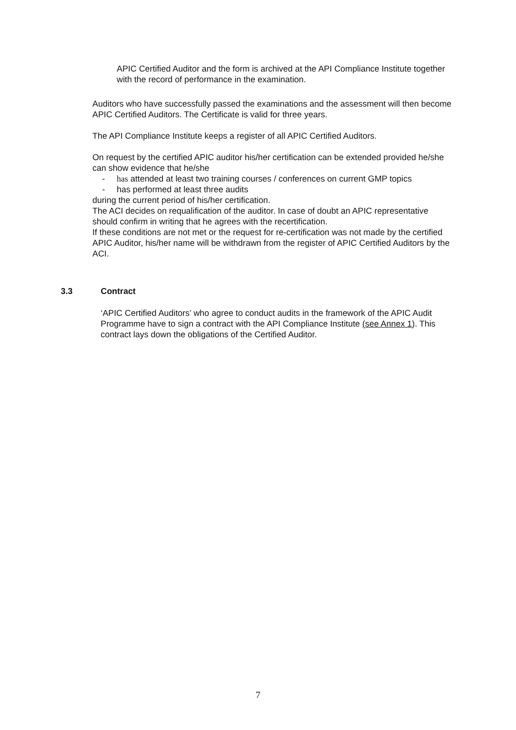APIC Certified Auditor and the form is archived at the API Compliance Institute together with the record of performance in the examination.
Auditors who have successfully passed the examinations and the assessment will then become APIC Certified Auditors. The Certificate is valid for three years.
The API Compliance Institute keeps a register of all APIC Certified Auditors.
On request by the certified APIC auditor his/her certification can be extended provided he/she can show evidence that he/she
- has attended at least two training courses / conferences on current GMP topics
- has performed at least three audits
during the current period of his/her certification.
The ACI decides on requalification of the auditor. In case of doubt an APIC representative should confirm in writing that he agrees with the recertification.
If these conditions are not met or the request for re-certification was not made by the certified APIC Auditor, his/her name will be withdrawn from the register of APIC Certified Auditors by the ACI.
3.3 Contract
‘APIC Certified Auditors’ who agree to conduct audits in the framework of the APIC Audit Programme have to sign a contract with the API Compliance Institute (see Annex 1). This contract lays down the obligations of the Certified Auditor.
7